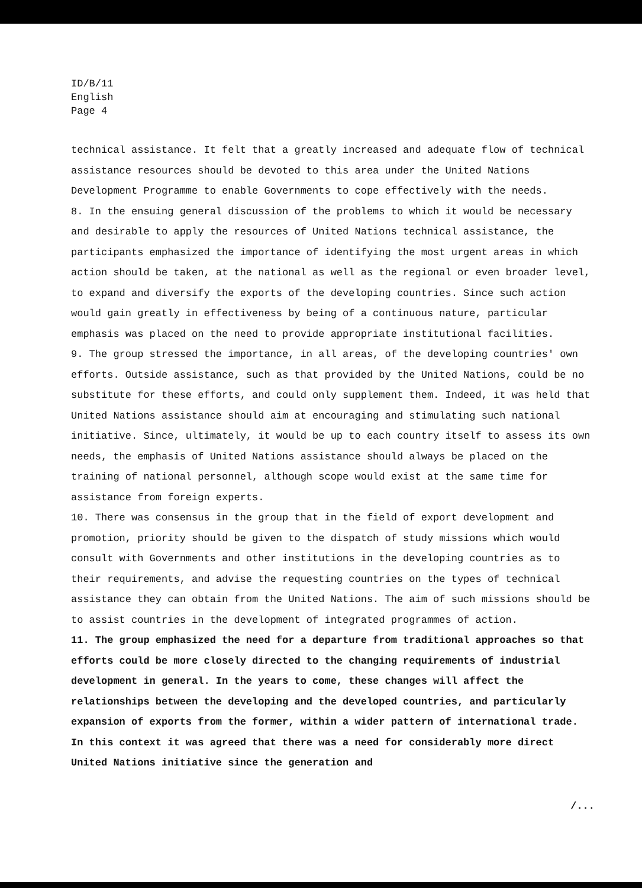ID/B/11
English
Page 4
technical assistance. It felt that a greatly increased and adequate flow of technical assistance resources should be devoted to this area under the United Nations Development Programme to enable Governments to cope effectively with the needs.
8. In the ensuing general discussion of the problems to which it would be necessary and desirable to apply the resources of United Nations technical assistance, the participants emphasized the importance of identifying the most urgent areas in which action should be taken, at the national as well as the regional or even broader level, to expand and diversify the exports of the developing countries. Since such action would gain greatly in effectiveness by being of a continuous nature, particular emphasis was placed on the need to provide appropriate institutional facilities.
9. The group stressed the importance, in all areas, of the developing countries' own efforts. Outside assistance, such as that provided by the United Nations, could be no substitute for these efforts, and could only supplement them. Indeed, it was held that United Nations assistance should aim at encouraging and stimulating such national initiative. Since, ultimately, it would be up to each country itself to assess its own needs, the emphasis of United Nations assistance should always be placed on the training of national personnel, although scope would exist at the same time for assistance from foreign experts.
10. There was consensus in the group that in the field of export development and promotion, priority should be given to the dispatch of study missions which would consult with Governments and other institutions in the developing countries as to their requirements, and advise the requesting countries on the types of technical assistance they can obtain from the United Nations. The aim of such missions should be to assist countries in the development of integrated programmes of action.
11. The group emphasized the need for a departure from traditional approaches so that efforts could be more closely directed to the changing requirements of industrial development in general. In the years to come, these changes will affect the relationships between the developing and the developed countries, and particularly expansion of exports from the former, within a wider pattern of international trade. In this context it was agreed that there was a need for considerably more direct United Nations initiative since the generation and
/...